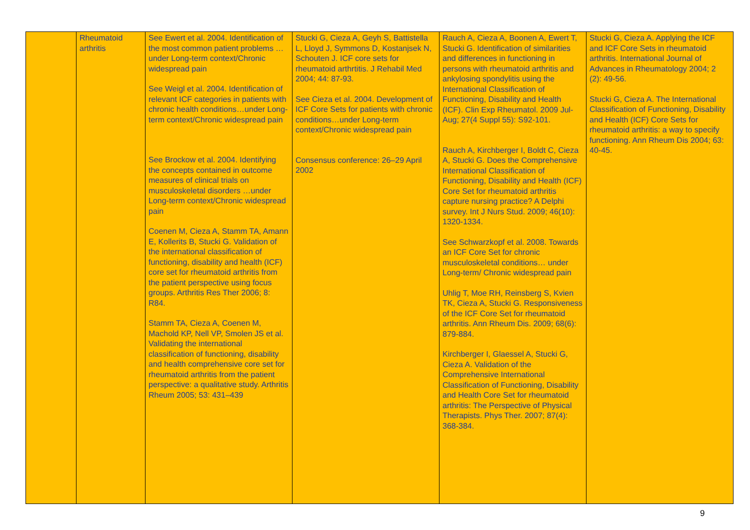| | Rheumatoid arthritis | See Ewert et al. 2004. Identification of the most common patient problems …under Long-term context/Chronic widespread pain See Weigl et al. 2004. Identification of relevant ICF categories in patients with chronic health conditions…under Long-term context/Chronic widespread pain See Brockow et al. 2004. Identifying the concepts contained in outcome measures of clinical trials on musculoskeletal disorders …under Long-term context/Chronic widespread pain Coenen M, Cieza A, Stamm TA, Amann E, Kollerits B, Stucki G. Validation of the international classification of functioning, disability and health (ICF) core set for rheumatoid arthritis from the patient perspective using focus groups. Arthritis Res Ther 2006; 8: R84. Stamm TA, Cieza A, Coenen M, Machold KP, Nell VP, Smolen JS et al. Validating the international classification of functioning, disability and health comprehensive core set for rheumatoid arthritis from the patient perspective: a qualitative study. Arthritis Rheum 2005; 53: 431–439 | Stucki G, Cieza A, Geyh S, Battistella L, Lloyd J, Symmons D, Kostanjsek N, Schouten J. ICF core sets for rheumatoid arthrtitis. J Rehabil Med 2004; 44: 87-93. See Cieza et al. 2004. Development of ICF Core Sets for patients with chronic conditions…under Long-term context/Chronic widespread pain Consensus conference: 26–29 April 2002 | Rauch A, Cieza A, Boonen A, Ewert T, Stucki G. Identification of similarities and differences in functioning in persons with rheumatoid arthritis and ankylosing spondylitis using the International Classification of Functioning, Disability and Health (ICF). Clin Exp Rheumatol. 2009 Jul-Aug; 27(4 Suppl 55): S92-101. Rauch A, Kirchberger I, Boldt C, Cieza A, Stucki G. Does the Comprehensive International Classification of Functioning, Disability and Health (ICF) Core Set for rheumatoid arthritis capture nursing practice? A Delphi survey. Int J Nurs Stud. 2009; 46(10): 1320-1334. See Schwarzkopf et al. 2008. Towards an ICF Core Set for chronic musculoskeletal conditions… under Long-term/ Chronic widespread pain Uhlig T, Moe RH, Reinsberg S, Kvien TK, Cieza A, Stucki G. Responsiveness of the ICF Core Set for rheumatoid arthritis. Ann Rheum Dis. 2009; 68(6): 879-884. Kirchberger I, Glaessel A, Stucki G, Cieza A. Validation of the Comprehensive International Classification of Functioning, Disability and Health Core Set for rheumatoid arthritis: The Perspective of Physical Therapists. Phys Ther. 2007; 87(4): 368-384. | Stucki G, Cieza A. Applying the ICF and ICF Core Sets in rheumatoid arthritis. International Journal of Advances in Rheumatology 2004; 2 (2): 49-56. Stucki G, Cieza A. The International Classification of Functioning, Disability and Health (ICF) Core Sets for rheumatoid arthritis: a way to specify functioning. Ann Rheum Dis 2004; 63: 40-45. |
9